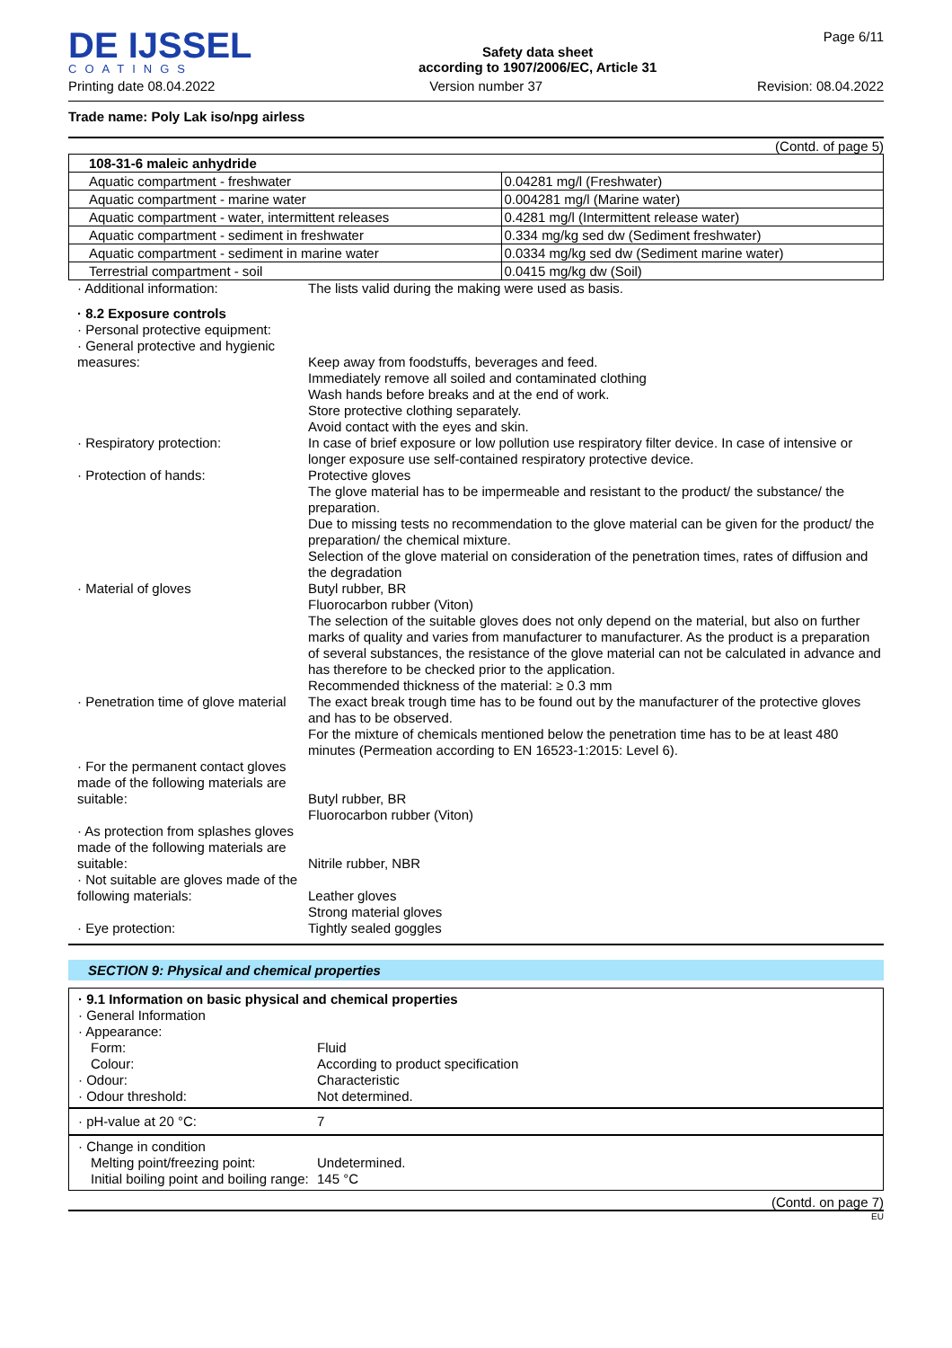DE IJSSEL
COATINGS
Safety data sheet
according to 1907/2006/EC, Article 31
Page 6/11
Printing date 08.04.2022 Version number 37 Revision: 08.04.2022
Trade name: Poly Lak iso/npg airless
(Contd. of page 5)
| 108-31-6 maleic anhydride | |
| Aquatic compartment - freshwater | 0.04281 mg/l (Freshwater) |
| Aquatic compartment - marine water | 0.004281 mg/l (Marine water) |
| Aquatic compartment - water, intermittent releases | 0.4281 mg/l (Intermittent release water) |
| Aquatic compartment - sediment in freshwater | 0.334 mg/kg sed dw (Sediment freshwater) |
| Aquatic compartment - sediment in marine water | 0.0334 mg/kg sed dw (Sediment marine water) |
| Terrestrial compartment - soil | 0.0415 mg/kg dw (Soil) |
· Additional information:
The lists valid during the making were used as basis.
· 8.2 Exposure controls
· Personal protective equipment:
· General protective and hygienic measures:
Keep away from foodstuffs, beverages and feed.
Immediately remove all soiled and contaminated clothing
Wash hands before breaks and at the end of work.
Store protective clothing separately.
Avoid contact with the eyes and skin.
· Respiratory protection:
In case of brief exposure or low pollution use respiratory filter device. In case of intensive or longer exposure use self-contained respiratory protective device.
· Protection of hands:
Protective gloves
The glove material has to be impermeable and resistant to the product/ the substance/ the preparation.
Due to missing tests no recommendation to the glove material can be given for the product/ the preparation/ the chemical mixture.
Selection of the glove material on consideration of the penetration times, rates of diffusion and the degradation
· Material of gloves
Butyl rubber, BR
Fluorocarbon rubber (Viton)
The selection of the suitable gloves does not only depend on the material, but also on further marks of quality and varies from manufacturer to manufacturer. As the product is a preparation of several substances, the resistance of the glove material can not be calculated in advance and has therefore to be checked prior to the application.
Recommended thickness of the material: ≥ 0.3 mm
· Penetration time of glove material
The exact break trough time has to be found out by the manufacturer of the protective gloves and has to be observed.
For the mixture of chemicals mentioned below the penetration time has to be at least 480 minutes (Permeation according to EN 16523-1:2015: Level 6).
· For the permanent contact gloves made of the following materials are suitable:
Butyl rubber, BR
Fluorocarbon rubber (Viton)
· As protection from splashes gloves made of the following materials are suitable:
Nitrile rubber, NBR
· Not suitable are gloves made of the following materials:
Leather gloves
Strong material gloves
· Eye protection:
Tightly sealed goggles
SECTION 9: Physical and chemical properties
· 9.1 Information on basic physical and chemical properties
· General Information
· Appearance:
Form:
Fluid
Colour:
According to product specification
· Odour:
Characteristic
· Odour threshold:
Not determined.
· pH-value at 20 °C:
7
· Change in condition
Melting point/freezing point:
Undetermined.
Initial boiling point and boiling range:
145 °C
(Contd. on page 7)
EU